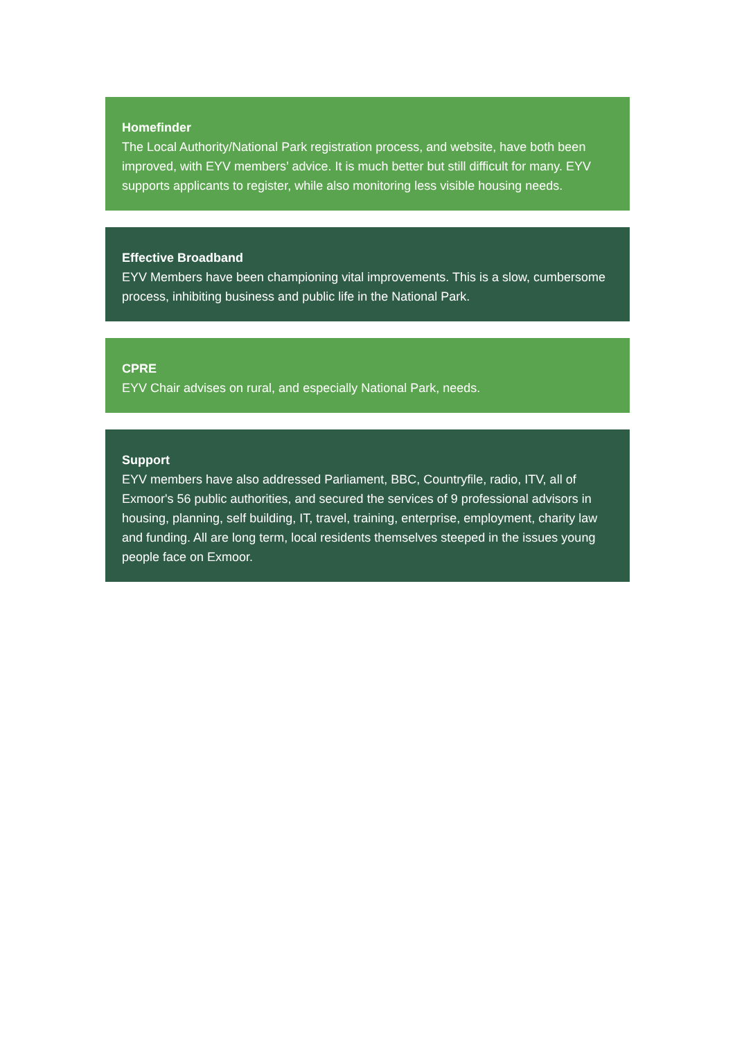Homefinder
The Local Authority/National Park registration process, and website, have both been improved, with EYV members’ advice. It is much better but still difficult for many. EYV supports applicants to register, while also monitoring less visible housing needs.
Effective Broadband
EYV Members have been championing vital improvements. This is a slow, cumbersome process, inhibiting business and public life in the National Park.
CPRE
EYV Chair advises on rural, and especially National Park, needs.
Support
EYV members have also addressed Parliament, BBC, Countryfile, radio, ITV, all of Exmoor's 56 public authorities, and secured the services of 9 professional advisors in housing, planning, self building, IT, travel, training, enterprise, employment, charity law and funding. All are long term, local residents themselves steeped in the issues young people face on Exmoor.